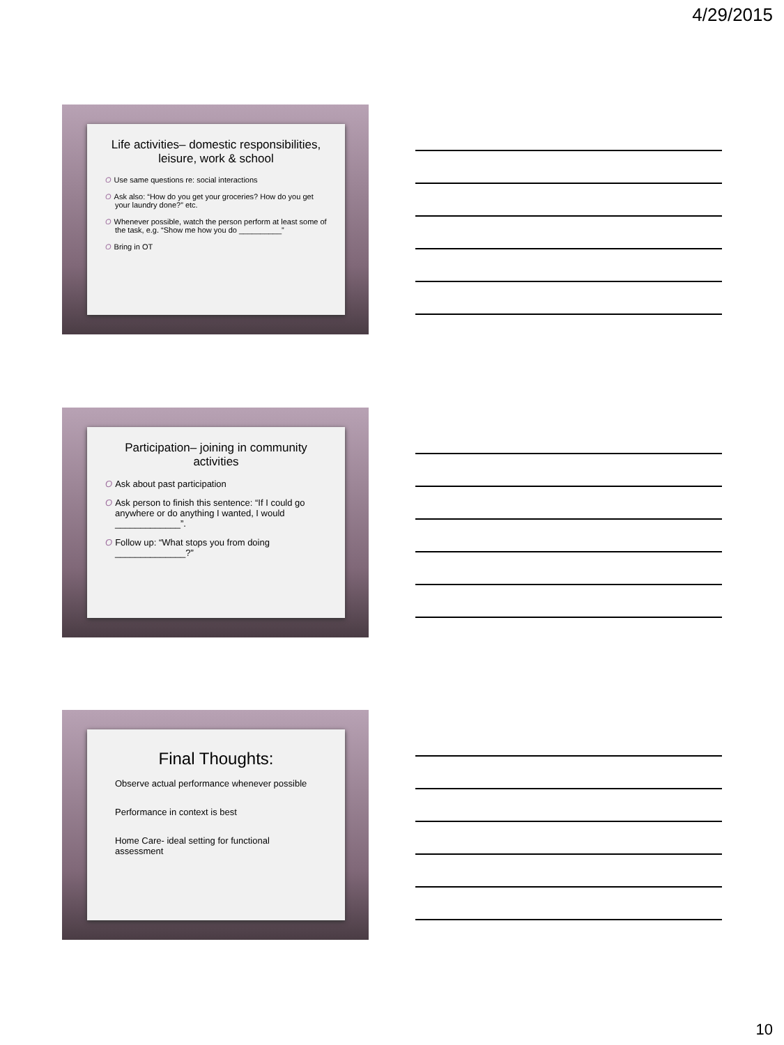4/29/2015
Life activities– domestic responsibilities, leisure, work & school
O Use same questions re: social interactions
O Ask also: “How do you get your groceries? How do you get your laundry done?” etc.
O Whenever possible, watch the person perform at least some of the task, e.g. “Show me how you do __________”
O Bring in OT
Participation– joining in community activities
O Ask about past participation
O Ask person to finish this sentence: “If I could go anywhere or do anything I wanted, I would _____________”.
O Follow up: “What stops you from doing ______________?”
Final Thoughts:
Observe actual performance whenever possible
Performance in context is best
Home Care- ideal setting for functional assessment
10